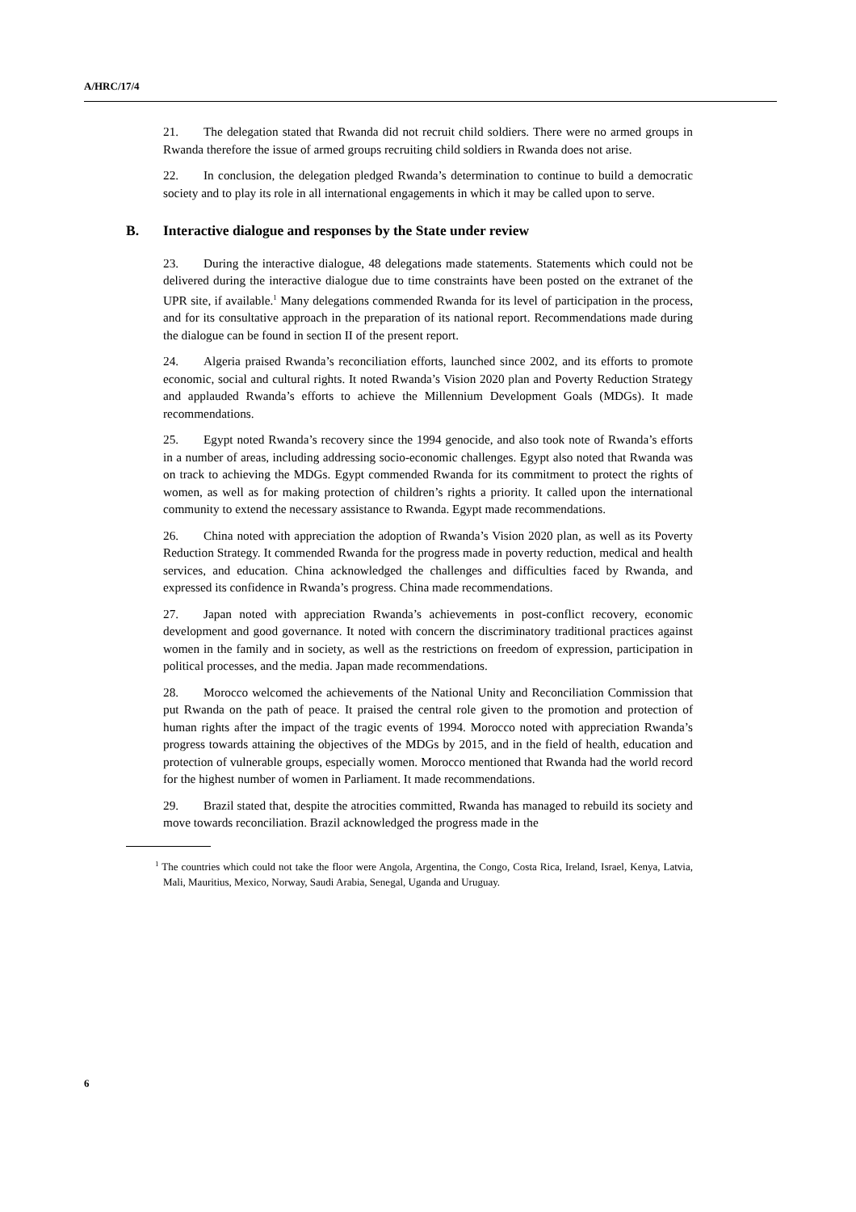A/HRC/17/4
21. The delegation stated that Rwanda did not recruit child soldiers. There were no armed groups in Rwanda therefore the issue of armed groups recruiting child soldiers in Rwanda does not arise.
22. In conclusion, the delegation pledged Rwanda’s determination to continue to build a democratic society and to play its role in all international engagements in which it may be called upon to serve.
B. Interactive dialogue and responses by the State under review
23. During the interactive dialogue, 48 delegations made statements. Statements which could not be delivered during the interactive dialogue due to time constraints have been posted on the extranet of the UPR site, if available.<sup>1</sup> Many delegations commended Rwanda for its level of participation in the process, and for its consultative approach in the preparation of its national report. Recommendations made during the dialogue can be found in section II of the present report.
24. Algeria praised Rwanda’s reconciliation efforts, launched since 2002, and its efforts to promote economic, social and cultural rights. It noted Rwanda’s Vision 2020 plan and Poverty Reduction Strategy and applauded Rwanda’s efforts to achieve the Millennium Development Goals (MDGs). It made recommendations.
25. Egypt noted Rwanda’s recovery since the 1994 genocide, and also took note of Rwanda’s efforts in a number of areas, including addressing socio-economic challenges. Egypt also noted that Rwanda was on track to achieving the MDGs. Egypt commended Rwanda for its commitment to protect the rights of women, as well as for making protection of children’s rights a priority. It called upon the international community to extend the necessary assistance to Rwanda. Egypt made recommendations.
26. China noted with appreciation the adoption of Rwanda’s Vision 2020 plan, as well as its Poverty Reduction Strategy. It commended Rwanda for the progress made in poverty reduction, medical and health services, and education. China acknowledged the challenges and difficulties faced by Rwanda, and expressed its confidence in Rwanda’s progress. China made recommendations.
27. Japan noted with appreciation Rwanda’s achievements in post-conflict recovery, economic development and good governance. It noted with concern the discriminatory traditional practices against women in the family and in society, as well as the restrictions on freedom of expression, participation in political processes, and the media. Japan made recommendations.
28. Morocco welcomed the achievements of the National Unity and Reconciliation Commission that put Rwanda on the path of peace. It praised the central role given to the promotion and protection of human rights after the impact of the tragic events of 1994. Morocco noted with appreciation Rwanda’s progress towards attaining the objectives of the MDGs by 2015, and in the field of health, education and protection of vulnerable groups, especially women. Morocco mentioned that Rwanda had the world record for the highest number of women in Parliament. It made recommendations.
29. Brazil stated that, despite the atrocities committed, Rwanda has managed to rebuild its society and move towards reconciliation. Brazil acknowledged the progress made in the
<sup>1</sup> The countries which could not take the floor were Angola, Argentina, the Congo, Costa Rica, Ireland, Israel, Kenya, Latvia, Mali, Mauritius, Mexico, Norway, Saudi Arabia, Senegal, Uganda and Uruguay.
6